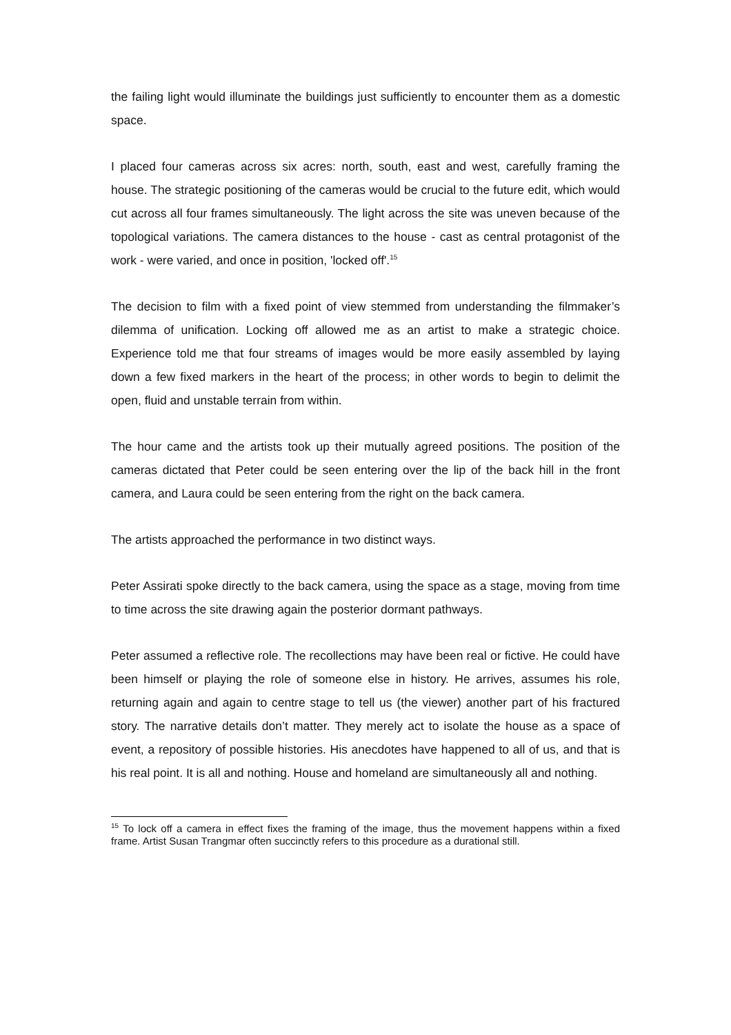the failing light would illuminate the buildings just sufficiently to encounter them as a domestic space.
I placed four cameras across six acres: north, south, east and west, carefully framing the house. The strategic positioning of the cameras would be crucial to the future edit, which would cut across all four frames simultaneously. The light across the site was uneven because of the topological variations. The camera distances to the house - cast as central protagonist of the work - were varied, and once in position, 'locked off'.<sup>15</sup>
The decision to film with a fixed point of view stemmed from understanding the filmmaker’s dilemma of unification. Locking off allowed me as an artist to make a strategic choice. Experience told me that four streams of images would be more easily assembled by laying down a few fixed markers in the heart of the process; in other words to begin to delimit the open, fluid and unstable terrain from within.
The hour came and the artists took up their mutually agreed positions. The position of the cameras dictated that Peter could be seen entering over the lip of the back hill in the front camera, and Laura could be seen entering from the right on the back camera.
The artists approached the performance in two distinct ways.
Peter Assirati spoke directly to the back camera, using the space as a stage, moving from time to time across the site drawing again the posterior dormant pathways.
Peter assumed a reflective role. The recollections may have been real or fictive. He could have been himself or playing the role of someone else in history. He arrives, assumes his role, returning again and again to centre stage to tell us (the viewer) another part of his fractured story. The narrative details don’t matter. They merely act to isolate the house as a space of event, a repository of possible histories. His anecdotes have happened to all of us, and that is his real point. It is all and nothing. House and homeland are simultaneously all and nothing.
<sup>15</sup> To lock off a camera in effect fixes the framing of the image, thus the movement happens within a fixed frame. Artist Susan Trangmar often succinctly refers to this procedure as a durational still.